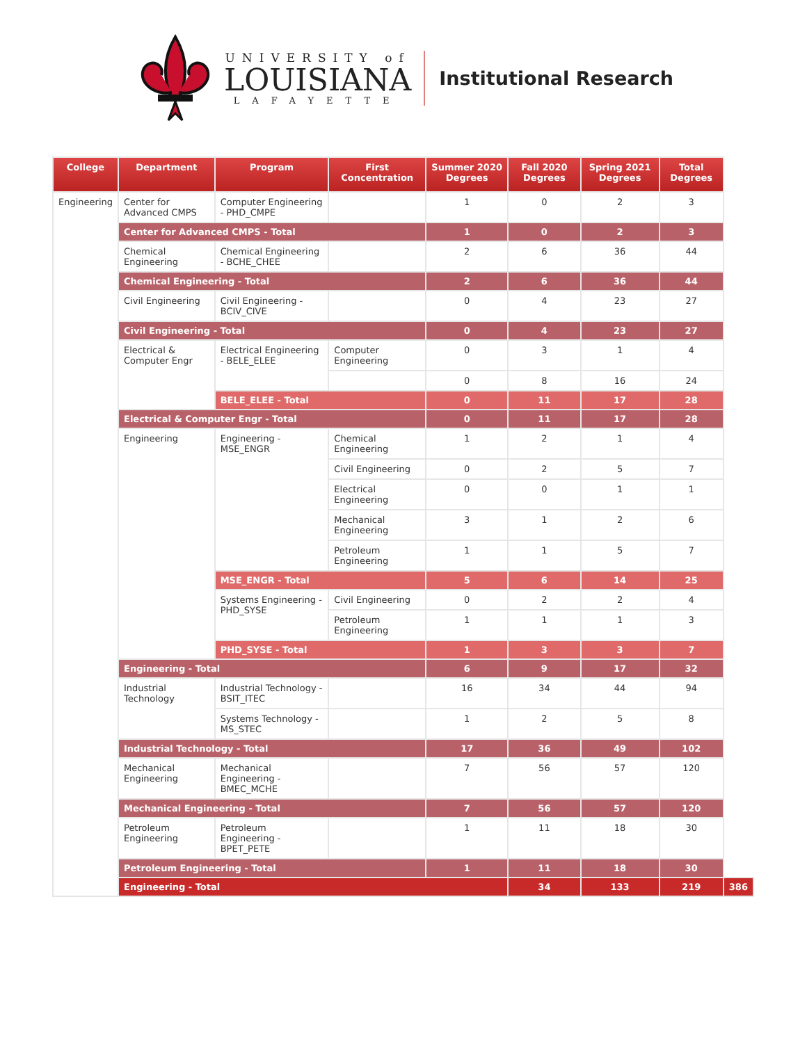UNIVERSITY of
LOUISIANA
LAFAYETTE
Institutional Research
| College | Department | Program | First Concentration | Summer 2020 Degrees | Fall 2020 Degrees | Spring 2021 Degrees | Total Degrees | |
| --- | --- | --- | --- | --- | --- | --- | --- | --- |
| Engineering | Center for Advanced CMPS | Computer Engineering - PHD_CMPE | | 1 | 0 | 2 | 3 | |
| | Center for Advanced CMPS - Total | | | 1 | 0 | 2 | 3 | |
| | Chemical Engineering | Chemical Engineering - BCHE_CHEE | | 2 | 6 | 36 | 44 | |
| | Chemical Engineering - Total | | | 2 | 6 | 36 | 44 | |
| | Civil Engineering | Civil Engineering - BCIV_CIVE | | 0 | 4 | 23 | 27 | |
| | Civil Engineering - Total | | | 0 | 4 | 23 | 27 | |
| | Electrical & Computer Engr | Electrical Engineering - BELE_ELEE | Computer Engineering | 0 | 3 | 1 | 4 | |
| | | | | 0 | 8 | 16 | 24 | |
| | | BELE_ELEE - Total | | 0 | 11 | 17 | 28 | |
| | Electrical & Computer Engr - Total | | | 0 | 11 | 17 | 28 | |
| | Engineering | Engineering - MSE_ENGR | Chemical Engineering | 1 | 2 | 1 | 4 | |
| | | | Civil Engineering | 0 | 2 | 5 | 7 | |
| | | | Electrical Engineering | 0 | 0 | 1 | 1 | |
| | | | Mechanical Engineering | 3 | 1 | 2 | 6 | |
| | | | Petroleum Engineering | 1 | 1 | 5 | 7 | |
| | | MSE_ENGR - Total | | 5 | 6 | 14 | 25 | |
| | | Systems Engineering - PHD_SYSE | Civil Engineering | 0 | 2 | 2 | 4 | |
| | | | Petroleum Engineering | 1 | 1 | 1 | 3 | |
| | | PHD_SYSE - Total | | 1 | 3 | 3 | 7 | |
| | Engineering - Total | | | 6 | 9 | 17 | 32 | |
| | Industrial Technology | Industrial Technology - BSIT_ITEC | | 16 | 34 | 44 | 94 | |
| | | Systems Technology - MS_STEC | | 1 | 2 | 5 | 8 | |
| | Industrial Technology - Total | | | 17 | 36 | 49 | 102 | |
| | Mechanical Engineering | Mechanical Engineering - BMEC_MCHE | | 7 | 56 | 57 | 120 | |
| | Mechanical Engineering - Total | | | 7 | 56 | 57 | 120 | |
| | Petroleum Engineering | Petroleum Engineering - BPET_PETE | | 1 | 11 | 18 | 30 | |
| | Petroleum Engineering - Total | | | 1 | 11 | 18 | 30 | |
| | Engineering - Total | | | | 34 | 133 | 219 | 386 |